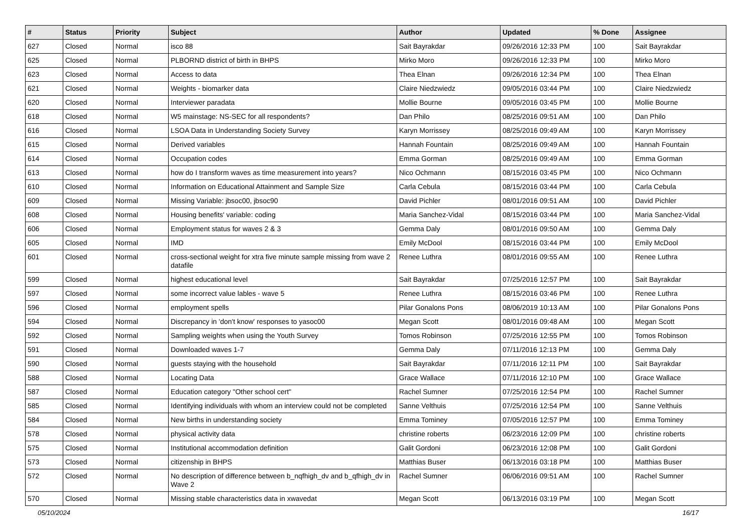| # | Status | Priority | Subject | Author | Updated | % Done | Assignee |
| --- | --- | --- | --- | --- | --- | --- | --- |
| 627 | Closed | Normal | isco 88 | Sait Bayrakdar | 09/26/2016 12:33 PM | 100 | Sait Bayrakdar |
| 625 | Closed | Normal | PLBORND district of birth in BHPS | Mirko Moro | 09/26/2016 12:33 PM | 100 | Mirko Moro |
| 623 | Closed | Normal | Access to data | Thea Elnan | 09/26/2016 12:34 PM | 100 | Thea Elnan |
| 621 | Closed | Normal | Weights - biomarker data | Claire Niedzwiedz | 09/05/2016 03:44 PM | 100 | Claire Niedzwiedz |
| 620 | Closed | Normal | Interviewer paradata | Mollie Bourne | 09/05/2016 03:45 PM | 100 | Mollie Bourne |
| 618 | Closed | Normal | W5 mainstage: NS-SEC for all respondents? | Dan Philo | 08/25/2016 09:51 AM | 100 | Dan Philo |
| 616 | Closed | Normal | LSOA Data in Understanding Society Survey | Karyn Morrissey | 08/25/2016 09:49 AM | 100 | Karyn Morrissey |
| 615 | Closed | Normal | Derived variables | Hannah Fountain | 08/25/2016 09:49 AM | 100 | Hannah Fountain |
| 614 | Closed | Normal | Occupation codes | Emma Gorman | 08/25/2016 09:49 AM | 100 | Emma Gorman |
| 613 | Closed | Normal | how do I transform waves as time measurement into years? | Nico Ochmann | 08/15/2016 03:45 PM | 100 | Nico Ochmann |
| 610 | Closed | Normal | Information on Educational Attainment and Sample Size | Carla Cebula | 08/15/2016 03:44 PM | 100 | Carla Cebula |
| 609 | Closed | Normal | Missing Variable: jbsoc00, jbsoc90 | David Pichler | 08/01/2016 09:51 AM | 100 | David Pichler |
| 608 | Closed | Normal | Housing benefits' variable: coding | Maria Sanchez-Vidal | 08/15/2016 03:44 PM | 100 | Maria Sanchez-Vidal |
| 606 | Closed | Normal | Employment status for waves 2 & 3 | Gemma Daly | 08/01/2016 09:50 AM | 100 | Gemma Daly |
| 605 | Closed | Normal | IMD | Emily McDool | 08/15/2016 03:44 PM | 100 | Emily McDool |
| 601 | Closed | Normal | cross-sectional weight for xtra five minute sample missing from wave 2 datafile | Renee Luthra | 08/01/2016 09:55 AM | 100 | Renee Luthra |
| 599 | Closed | Normal | highest educational level | Sait Bayrakdar | 07/25/2016 12:57 PM | 100 | Sait Bayrakdar |
| 597 | Closed | Normal | some incorrect value lables - wave 5 | Renee Luthra | 08/15/2016 03:46 PM | 100 | Renee Luthra |
| 596 | Closed | Normal | employment spells | Pilar Gonalons Pons | 08/06/2019 10:13 AM | 100 | Pilar Gonalons Pons |
| 594 | Closed | Normal | Discrepancy in 'don't know' responses to yasoc00 | Megan Scott | 08/01/2016 09:48 AM | 100 | Megan Scott |
| 592 | Closed | Normal | Sampling weights when using the Youth Survey | Tomos Robinson | 07/25/2016 12:55 PM | 100 | Tomos Robinson |
| 591 | Closed | Normal | Downloaded waves 1-7 | Gemma Daly | 07/11/2016 12:13 PM | 100 | Gemma Daly |
| 590 | Closed | Normal | guests staying with the household | Sait Bayrakdar | 07/11/2016 12:11 PM | 100 | Sait Bayrakdar |
| 588 | Closed | Normal | Locating Data | Grace Wallace | 07/11/2016 12:10 PM | 100 | Grace Wallace |
| 587 | Closed | Normal | Education category "Other school cert" | Rachel Sumner | 07/25/2016 12:54 PM | 100 | Rachel Sumner |
| 585 | Closed | Normal | Identifying individuals with whom an interview could not be completed | Sanne Velthuis | 07/25/2016 12:54 PM | 100 | Sanne Velthuis |
| 584 | Closed | Normal | New births in understanding society | Emma Tominey | 07/05/2016 12:57 PM | 100 | Emma Tominey |
| 578 | Closed | Normal | physical activity data | christine roberts | 06/23/2016 12:09 PM | 100 | christine roberts |
| 575 | Closed | Normal | Institutional accommodation definition | Galit Gordoni | 06/23/2016 12:08 PM | 100 | Galit Gordoni |
| 573 | Closed | Normal | citizenship in BHPS | Matthias Buser | 06/13/2016 03:18 PM | 100 | Matthias Buser |
| 572 | Closed | Normal | No description of difference between b_nqfhigh_dv and b_qfhigh_dv in Wave 2 | Rachel Sumner | 06/06/2016 09:51 AM | 100 | Rachel Sumner |
| 570 | Closed | Normal | Missing stable characteristics data in xwavedat | Megan Scott | 06/13/2016 03:19 PM | 100 | Megan Scott |
05/10/2024 16/17